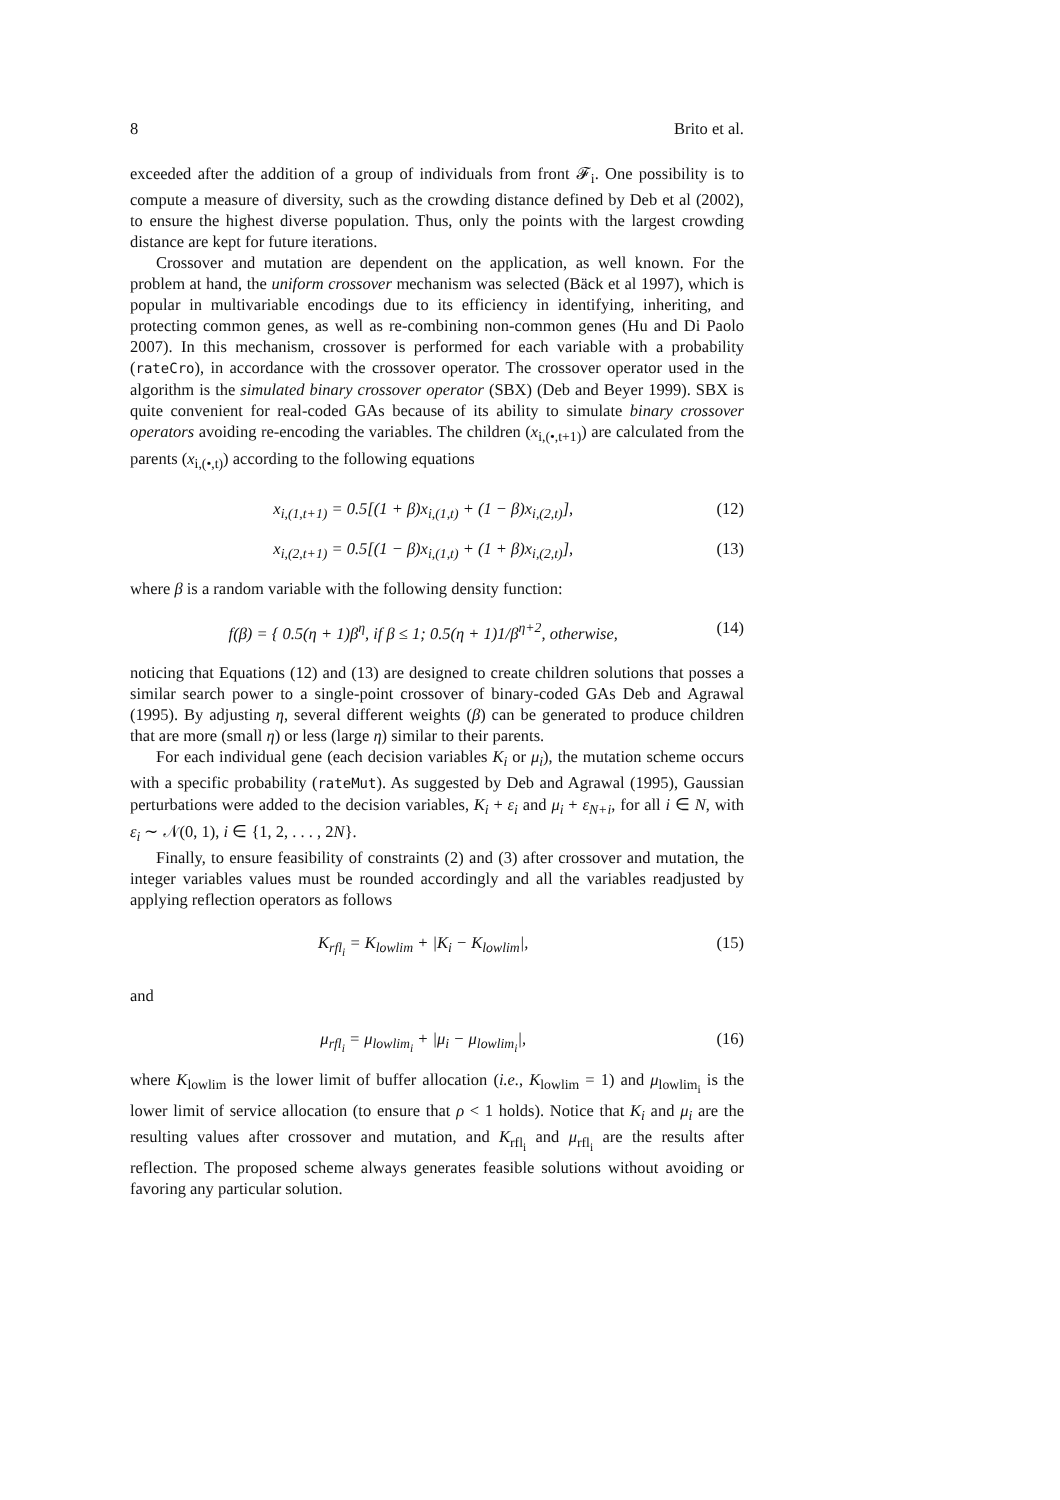8 Brito et al.
exceeded after the addition of a group of individuals from front 𝓕<sub>i</sub>. One possibility is to compute a measure of diversity, such as the crowding distance defined by Deb et al (2002), to ensure the highest diverse population. Thus, only the points with the largest crowding distance are kept for future iterations.
Crossover and mutation are dependent on the application, as well known. For the problem at hand, the uniform crossover mechanism was selected (Bäck et al 1997), which is popular in multivariable encodings due to its efficiency in identifying, inheriting, and protecting common genes, as well as re-combining non-common genes (Hu and Di Paolo 2007). In this mechanism, crossover is performed for each variable with a probability (rateCro), in accordance with the crossover operator. The crossover operator used in the algorithm is the simulated binary crossover operator (SBX) (Deb and Beyer 1999). SBX is quite convenient for real-coded GAs because of its ability to simulate binary crossover operators avoiding re-encoding the variables. The children (x<sub>i,(•,t+1)</sub>) are calculated from the parents (x<sub>i,(•,t)</sub>) according to the following equations
x<sub>i,(1,t+1)</sub> = 0.5[(1 + β)x<sub>i,(1,t)</sub> + (1 − β)x<sub>i,(2,t)</sub>], (12)
x<sub>i,(2,t+1)</sub> = 0.5[(1 − β)x<sub>i,(1,t)</sub> + (1 + β)x<sub>i,(2,t)</sub>], (13)
where β is a random variable with the following density function:
f(β) = { 0.5(η + 1)β<sup>η</sup>, if β ≤ 1; 0.5(η + 1)1/β<sup>η+2</sup>, otherwise, (14)
noticing that Equations (12) and (13) are designed to create children solutions that posses a similar search power to a single-point crossover of binary-coded GAs Deb and Agrawal (1995). By adjusting η, several different weights (β) can be generated to produce children that are more (small η) or less (large η) similar to their parents.
For each individual gene (each decision variables K<sub>i</sub> or μ<sub>i</sub>), the mutation scheme occurs with a specific probability (rateMut). As suggested by Deb and Agrawal (1995), Gaussian perturbations were added to the decision variables, K<sub>i</sub> + ε<sub>i</sub> and μ<sub>i</sub> + ε<sub>N+i</sub>, for all i ∈ N, with ε<sub>i</sub> ∼ 𝒩(0, 1), i ∈ {1, 2, . . . , 2N}.
Finally, to ensure feasibility of constraints (2) and (3) after crossover and mutation, the integer variables values must be rounded accordingly and all the variables readjusted by applying reflection operators as follows
K<sub>rfl<sub>i</sub></sub> = K<sub>lowlim</sub> + |K<sub>i</sub> − K<sub>lowlim</sub>|, (15)
and
μ<sub>rfl<sub>i</sub></sub> = μ<sub>lowlim<sub>i</sub></sub> + |μ<sub>i</sub> − μ<sub>lowlim<sub>i</sub></sub>|, (16)
where K<sub>lowlim</sub> is the lower limit of buffer allocation (i.e., K<sub>lowlim</sub> = 1) and μ<sub>lowlim<sub>i</sub></sub> is the lower limit of service allocation (to ensure that ρ < 1 holds). Notice that K<sub>i</sub> and μ<sub>i</sub> are the resulting values after crossover and mutation, and K<sub>rfl<sub>i</sub></sub> and μ<sub>rfl<sub>i</sub></sub> are the results after reflection. The proposed scheme always generates feasible solutions without avoiding or favoring any particular solution.